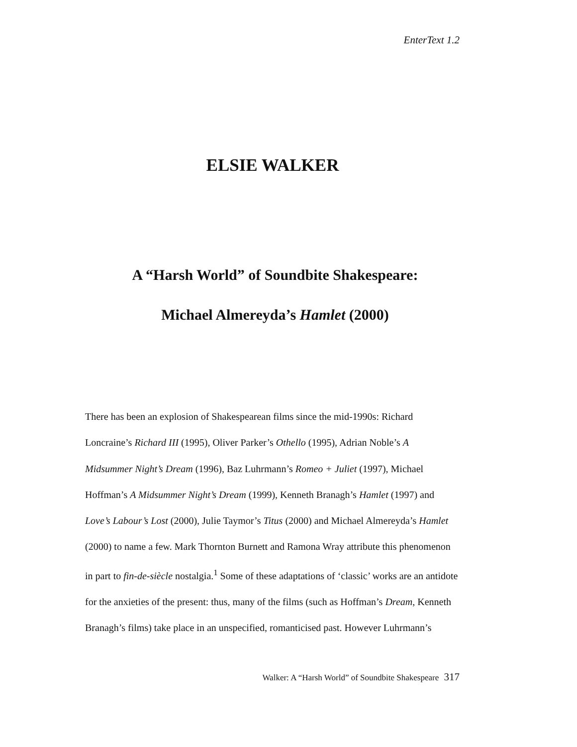EnterText 1.2
ELSIE WALKER
A “Harsh World” of Soundbite Shakespeare:
Michael Almereyda’s Hamlet (2000)
There has been an explosion of Shakespearean films since the mid-1990s: Richard Loncraine’s Richard III (1995), Oliver Parker’s Othello (1995), Adrian Noble’s A Midsummer Night’s Dream (1996), Baz Luhrmann’s Romeo + Juliet (1997), Michael Hoffman’s A Midsummer Night’s Dream (1999), Kenneth Branagh’s Hamlet (1997) and Love’s Labour’s Lost (2000), Julie Taymor’s Titus (2000) and Michael Almereyda’s Hamlet (2000) to name a few. Mark Thornton Burnett and Ramona Wray attribute this phenomenon in part to fin-de-siècle nostalgia.<sup>1</sup> Some of these adaptations of ‘classic’ works are an antidote for the anxieties of the present: thus, many of the films (such as Hoffman’s Dream, Kenneth Branagh’s films) take place in an unspecified, romanticised past. However Luhrmann’s
Walker: A “Harsh World” of Soundbite Shakespeare 317